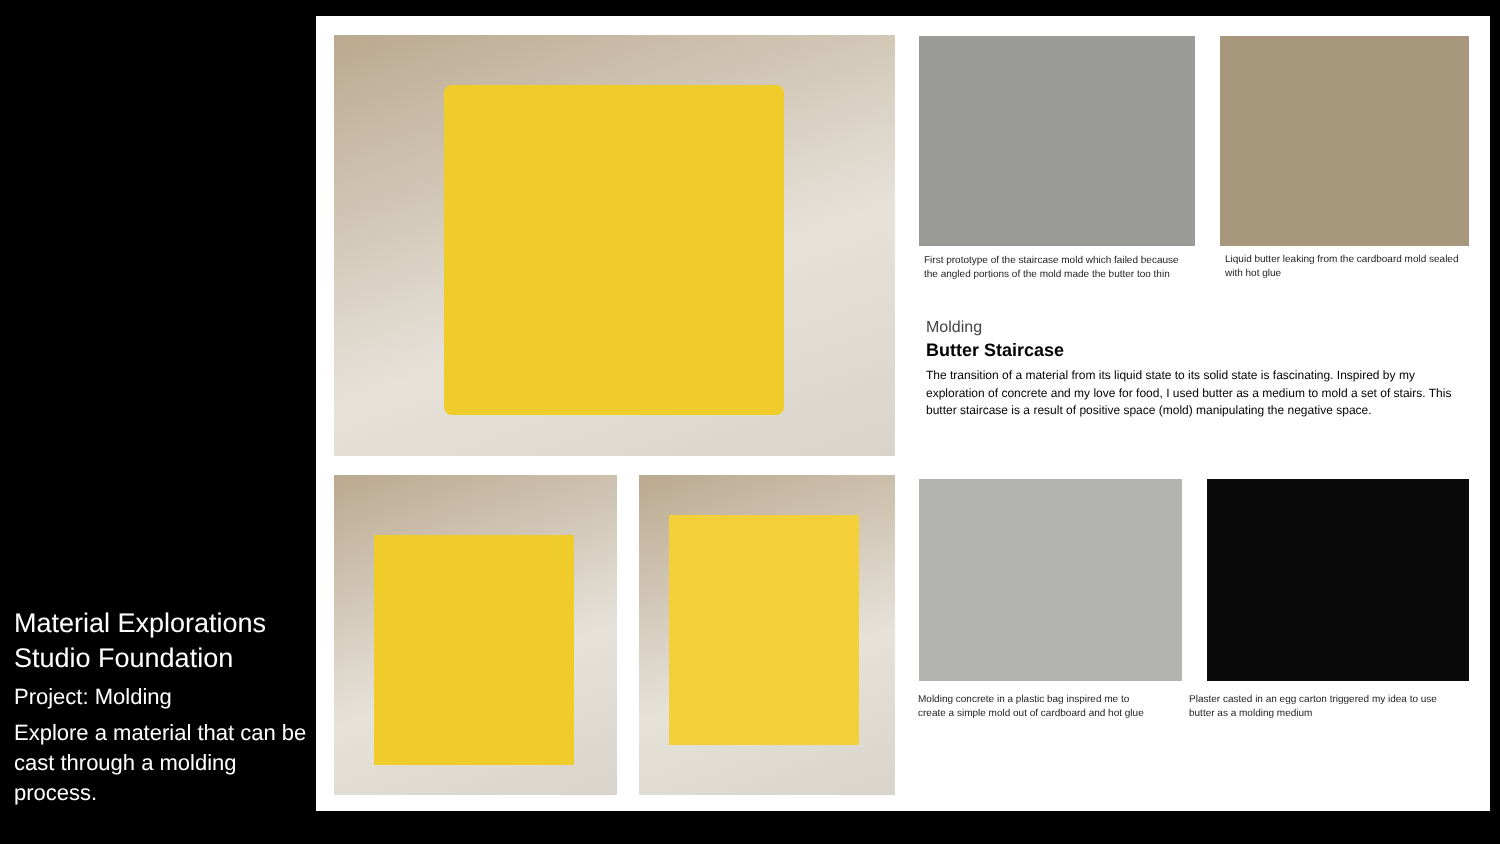Material Explorations
Studio Foundation
Project: Molding
Explore a material that can be cast through a molding process.
First prototype of the staircase mold which failed because the angled portions of the mold made the butter too thin
Liquid butter leaking from the cardboard mold sealed with hot glue
Molding
Butter Staircase
The transition of a material from its liquid state to its solid state is fascinating. Inspired by my exploration of concrete and my love for food, I used butter as a medium to mold a set of stairs. This butter staircase is a result of positive space (mold) manipulating the negative space.
Molding concrete in a plastic bag inspired me to create a simple mold out of cardboard and hot glue
Plaster casted in an egg carton triggered my idea to use butter as a molding medium